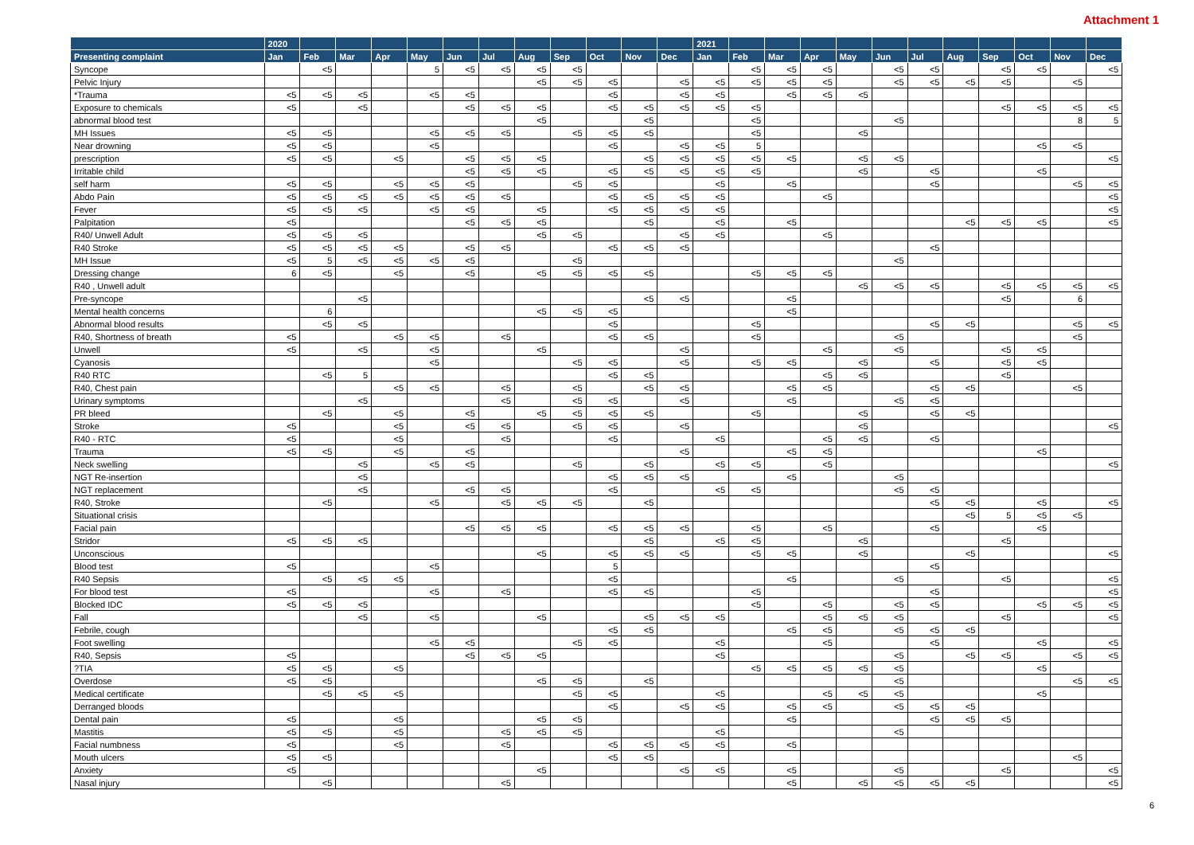Attachment 1
| | 2020 | | | | | | | | | | | | 2021 | | | | | | | | | | | |
| --- | --- | --- | --- | --- | --- | --- | --- | --- | --- | --- | --- | --- | --- | --- | --- | --- | --- | --- | --- | --- | --- | --- | --- | --- |
| Presenting complaint | Jan | Feb | Mar | Apr | May | Jun | Jul | Aug | Sep | Oct | Nov | Dec | Jan | Feb | Mar | Apr | May | Jun | Jul | Aug | Sep | Oct | Nov | Dec |
| Syncope | | <5 | | | 5 | <5 | <5 | <5 | <5 | | | | | <5 | <5 | <5 | | <5 | <5 | | <5 | <5 | | <5 |
| Pelvic Injury | | | | | | | | <5 | <5 | <5 | | <5 | <5 | <5 | <5 | <5 | | <5 | <5 | <5 | <5 | | <5 | |
| *Trauma | <5 | <5 | <5 | | <5 | <5 | | | | <5 | | <5 | <5 | | <5 | <5 | <5 | | | | | | | |
| Exposure to chemicals | <5 | | <5 | | | <5 | <5 | <5 | | <5 | <5 | <5 | <5 | <5 | | | | | | | <5 | <5 | <5 | <5 |
| abnormal blood test | | | | | | | | <5 | | | <5 | | | <5 | | | | <5 | | | | | 8 | 5 |
| MH Issues | <5 | <5 | | | <5 | <5 | <5 | | <5 | <5 | <5 | | | <5 | | | <5 | | | | | | | |
| Near drowning | <5 | <5 | | | <5 | | | | | <5 | | <5 | <5 | 5 | | | | | | | | <5 | <5 | |
| prescription | <5 | <5 | | <5 | | <5 | <5 | <5 | | | <5 | <5 | <5 | <5 | <5 | | <5 | <5 | | | | | | <5 |
| Irritable child | | | | | | <5 | <5 | <5 | | <5 | <5 | <5 | <5 | <5 | | | <5 | | <5 | | | <5 | | |
| self harm | <5 | <5 | | <5 | <5 | <5 | | | <5 | <5 | | | <5 | | <5 | | | | <5 | | | | <5 | <5 |
| Abdo Pain | <5 | <5 | <5 | <5 | <5 | <5 | <5 | | | <5 | <5 | <5 | <5 | | | <5 | | | | | | | | <5 |
| Fever | <5 | <5 | <5 | | <5 | <5 | | <5 | | <5 | <5 | <5 | <5 | | | | | | | | | | | <5 |
| Palpitation | <5 | | | | | <5 | <5 | <5 | | | <5 | | <5 | | <5 | | | | | <5 | <5 | <5 | | <5 |
| R40/ Unwell Adult | <5 | <5 | <5 | | | | | <5 | <5 | | | <5 | <5 | | | <5 | | | | | | | | |
| R40 Stroke | <5 | <5 | <5 | <5 | | <5 | <5 | | | <5 | <5 | <5 | | | | | | | <5 | | | | | |
| MH Issue | <5 | 5 | <5 | <5 | <5 | <5 | | | <5 | | | | | | | | | <5 | | | | | | |
| Dressing change | 6 | <5 | | <5 | | <5 | | <5 | <5 | <5 | <5 | | | <5 | <5 | <5 | | | | | | | | |
| R40 , Unwell adult | | | | | | | | | | | | | | | | | <5 | <5 | <5 | | <5 | <5 | <5 | <5 |
| Pre-syncope | | | <5 | | | | | | | | <5 | <5 | | | <5 | | | | | | <5 | | 6 | |
| Mental health concerns | | 6 | | | | | | <5 | <5 | <5 | | | | | <5 | | | | | | | | | |
| Abnormal blood results | | <5 | <5 | | | | | | | <5 | | | | <5 | | | | | <5 | <5 | | | <5 | <5 |
| R40, Shortness of breath | <5 | | | <5 | <5 | | <5 | | | <5 | <5 | | | <5 | | | | <5 | | | | | <5 | |
| Unwell | <5 | | <5 | | <5 | | | <5 | | | | <5 | | | | <5 | | <5 | | | <5 | <5 | | |
| Cyanosis | | | | | <5 | | | | <5 | <5 | | <5 | | <5 | <5 | | <5 | | <5 | | <5 | <5 | | |
| R40 RTC | | <5 | 5 | | | | | | | <5 | <5 | | | | | <5 | <5 | | | | <5 | | | |
| R40, Chest pain | | | | <5 | <5 | | <5 | | <5 | | <5 | <5 | | | <5 | <5 | | | <5 | <5 | | | <5 | |
| Urinary symptoms | | | <5 | | | | <5 | | <5 | <5 | | <5 | | | <5 | | | <5 | <5 | | | | | |
| PR bleed | | <5 | | <5 | | <5 | | <5 | <5 | <5 | <5 | | | <5 | | | <5 | | <5 | <5 | | | | |
| Stroke | <5 | | | <5 | | <5 | <5 | | <5 | <5 | | <5 | | | | | <5 | | | | | | | <5 |
| R40 - RTC | <5 | | | <5 | | | <5 | | | <5 | | | <5 | | | <5 | <5 | | <5 | | | | | |
| Trauma | <5 | <5 | | <5 | | <5 | | | | | | <5 | | | <5 | <5 | | | | | | <5 | | |
| Neck swelling | | | <5 | | <5 | <5 | | | <5 | | <5 | | <5 | <5 | | <5 | | | | | | | | <5 |
| NGT Re-insertion | | | <5 | | | | | | | <5 | <5 | <5 | | | <5 | | | <5 | | | | | | |
| NGT replacement | | | <5 | | | <5 | <5 | | | <5 | | | <5 | <5 | | | | <5 | <5 | | | | | |
| R40, Stroke | | <5 | | | <5 | | <5 | <5 | <5 | | <5 | | | | | | | | <5 | <5 | | <5 | | <5 |
| Situational crisis | | | | | | | | | | | | | | | | | | | | <5 | 5 | <5 | <5 | |
| Facial pain | | | | | | <5 | <5 | <5 | | <5 | <5 | <5 | | <5 | | <5 | | | <5 | | | <5 | | |
| Stridor | <5 | <5 | <5 | | | | | | | | <5 | | <5 | <5 | | | <5 | | | | <5 | | | |
| Unconscious | | | | | | | | <5 | | <5 | <5 | <5 | | <5 | <5 | | <5 | | | <5 | | | | <5 |
| Blood test | <5 | | | | <5 | | | | | 5 | | | | | | | | | <5 | | | | | |
| R40 Sepsis | | <5 | <5 | <5 | | | | | | <5 | | | | | <5 | | | <5 | | | <5 | | | <5 |
| For blood test | <5 | | | | <5 | | <5 | | | <5 | <5 | | | <5 | | | | | <5 | | | | | <5 |
| Blocked IDC | <5 | <5 | <5 | | | | | | | | | | | <5 | | <5 | | <5 | <5 | | | <5 | <5 | <5 |
| Fall | | | <5 | | <5 | | | <5 | | | <5 | <5 | <5 | | | <5 | <5 | <5 | | | <5 | | | <5 |
| Febrile, cough | | | | | | | | | | <5 | <5 | | | | <5 | <5 | | <5 | <5 | <5 | | | | |
| Foot swelling | | | | | <5 | <5 | | | <5 | <5 | | | <5 | | | <5 | | | <5 | | | <5 | | <5 |
| R40, Sepsis | <5 | | | | | <5 | <5 | <5 | | | | | <5 | | | | | <5 | | <5 | <5 | | <5 | <5 |
| ?TIA | <5 | <5 | | <5 | | | | | | | | | | <5 | <5 | <5 | <5 | <5 | | | | <5 | | |
| Overdose | <5 | <5 | | | | | | <5 | <5 | | <5 | | | | | | | <5 | | | | | <5 | <5 |
| Medical certificate | | <5 | <5 | <5 | | | | | <5 | <5 | | | <5 | | | <5 | <5 | <5 | | | | <5 | | |
| Derranged bloods | | | | | | | | | | <5 | | <5 | <5 | | <5 | <5 | | <5 | <5 | <5 | | | | |
| Dental pain | <5 | | | <5 | | | | <5 | <5 | | | | | | <5 | | | | <5 | <5 | <5 | | | |
| Mastitis | <5 | <5 | | <5 | | | <5 | <5 | <5 | | | | <5 | | | | | <5 | | | | | | |
| Facial numbness | <5 | | | <5 | | | <5 | | | <5 | <5 | <5 | <5 | | <5 | | | | | | | | | |
| Mouth ulcers | <5 | <5 | | | | | | | | <5 | <5 | | | | | | | | | | | | <5 | |
| Anxiety | <5 | | | | | | | <5 | | | | <5 | <5 | | <5 | | | <5 | | | <5 | | | <5 |
| Nasal injury | | <5 | | | | | <5 | | | | | | | | <5 | | <5 | <5 | <5 | <5 | | | | <5 |
6